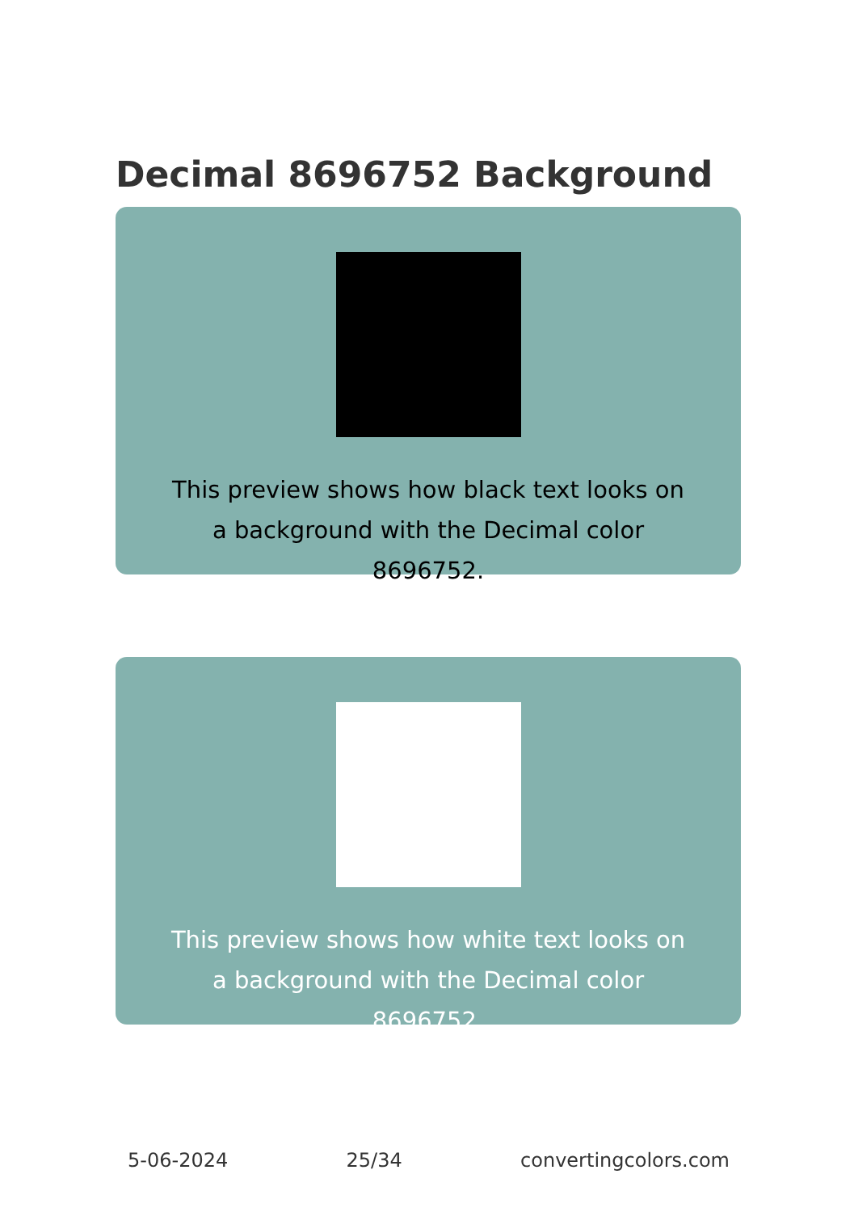Decimal 8696752 Background
This preview shows how black text looks on a background with the Decimal color 8696752.
This preview shows how white text looks on a background with the Decimal color 8696752.
5-06-2024 25/34 convertingcolors.com